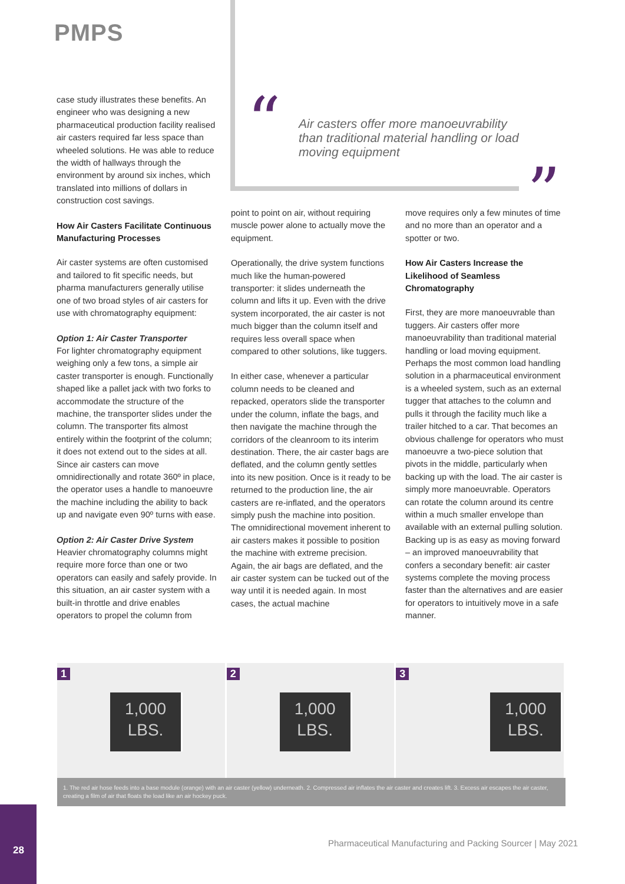PMPS
“
Air casters offer more manoeuvrability than traditional material handling or load moving equipment
”
case study illustrates these benefits. An engineer who was designing a new pharmaceutical production facility realised air casters required far less space than wheeled solutions. He was able to reduce the width of hallways through the environment by around six inches, which translated into millions of dollars in construction cost savings.
How Air Casters Facilitate Continuous Manufacturing Processes
Air caster systems are often customised and tailored to fit specific needs, but pharma manufacturers generally utilise one of two broad styles of air casters for use with chromatography equipment:
Option 1: Air Caster Transporter
For lighter chromatography equipment weighing only a few tons, a simple air caster transporter is enough. Functionally shaped like a pallet jack with two forks to accommodate the structure of the machine, the transporter slides under the column. The transporter fits almost entirely within the footprint of the column; it does not extend out to the sides at all. Since air casters can move omnidirectionally and rotate 360º in place, the operator uses a handle to manoeuvre the machine including the ability to back up and navigate even 90º turns with ease.
Option 2: Air Caster Drive System
Heavier chromatography columns might require more force than one or two operators can easily and safely provide. In this situation, an air caster system with a built-in throttle and drive enables operators to propel the column from
point to point on air, without requiring muscle power alone to actually move the equipment.
Operationally, the drive system functions much like the human-powered transporter: it slides underneath the column and lifts it up. Even with the drive system incorporated, the air caster is not much bigger than the column itself and requires less overall space when compared to other solutions, like tuggers.
In either case, whenever a particular column needs to be cleaned and repacked, operators slide the transporter under the column, inflate the bags, and then navigate the machine through the corridors of the cleanroom to its interim destination. There, the air caster bags are deflated, and the column gently settles into its new position. Once is it ready to be returned to the production line, the air casters are re-inflated, and the operators simply push the machine into position. The omnidirectional movement inherent to air casters makes it possible to position the machine with extreme precision. Again, the air bags are deflated, and the air caster system can be tucked out of the way until it is needed again. In most cases, the actual machine
move requires only a few minutes of time and no more than an operator and a spotter or two.
How Air Casters Increase the Likelihood of Seamless Chromatography
First, they are more manoeuvrable than tuggers. Air casters offer more manoeuvrability than traditional material handling or load moving equipment. Perhaps the most common load handling solution in a pharmaceutical environment is a wheeled system, such as an external tugger that attaches to the column and pulls it through the facility much like a trailer hitched to a car. That becomes an obvious challenge for operators who must manoeuvre a two-piece solution that pivots in the middle, particularly when backing up with the load. The air caster is simply more manoeuvrable. Operators can rotate the column around its centre within a much smaller envelope than available with an external pulling solution. Backing up is as easy as moving forward – an improved manoeuvrability that confers a secondary benefit: air caster systems complete the moving process faster than the alternatives and are easier for operators to intuitively move in a safe manner.
1
1,000
LBS.
2
1,000
LBS.
3
1,000
LBS.
1. The red air hose feeds into a base module (orange) with an air caster (yellow) underneath. 2. Compressed air inflates the air caster and creates lift. 3. Excess air escapes the air caster, creating a film of air that floats the load like an air hockey puck.
Pharmaceutical Manufacturing and Packing Sourcer | May 2021
28